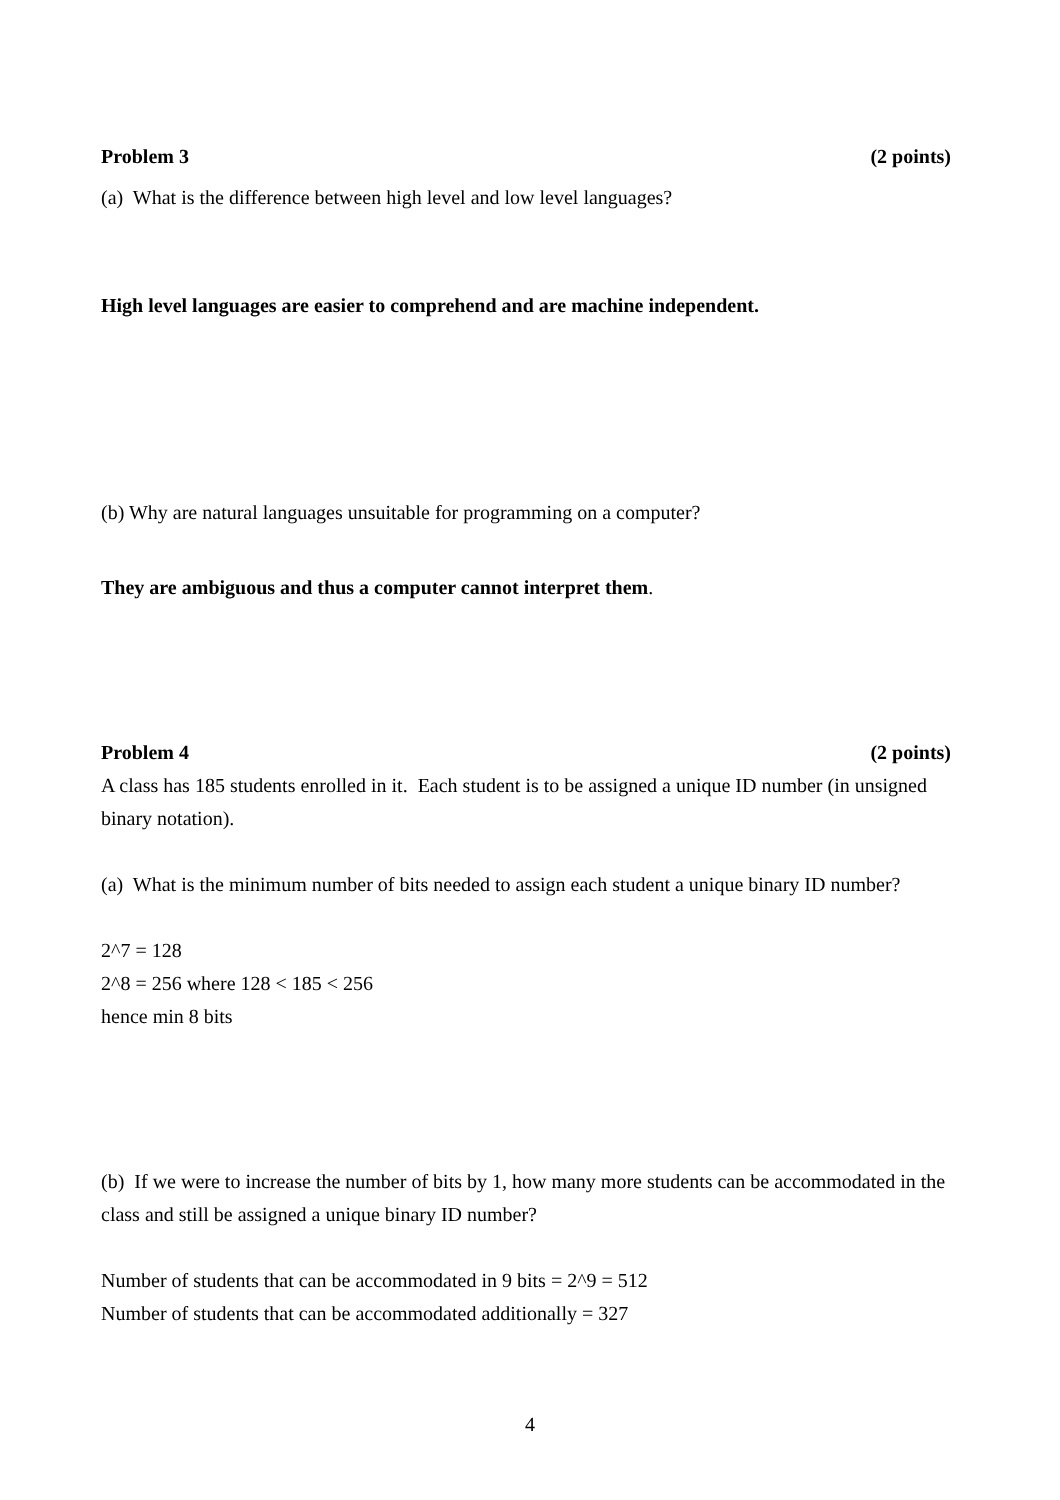Problem 3 (2 points)
(a) What is the difference between high level and low level languages?
High level languages are easier to comprehend and are machine independent.
(b) Why are natural languages unsuitable for programming on a computer?
They are ambiguous and thus a computer cannot interpret them.
Problem 4 (2 points)
A class has 185 students enrolled in it. Each student is to be assigned a unique ID number (in unsigned binary notation).
(a) What is the minimum number of bits needed to assign each student a unique binary ID number?
2^7 = 128
2^8 = 256 where 128 < 185 < 256
hence min 8 bits
(b) If we were to increase the number of bits by 1, how many more students can be accommodated in the class and still be assigned a unique binary ID number?
Number of students that can be accommodated in 9 bits = 2^9 = 512
Number of students that can be accommodated additionally = 327
4